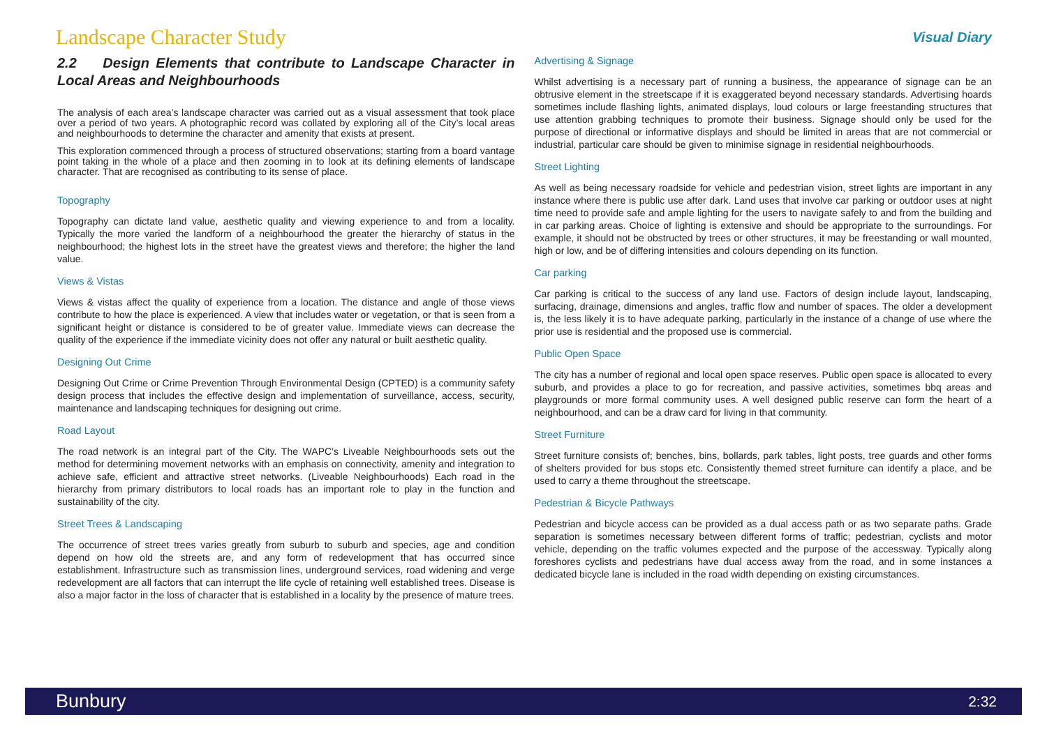Landscape Character Study
Visual Diary
2.2 Design Elements that contribute to Landscape Character in Local Areas and Neighbourhoods
The analysis of each area’s landscape character was carried out as a visual assessment that took place over a period of two years. A photographic record was collated by exploring all of the City’s local areas and neighbourhoods to determine the character and amenity that exists at present.
This exploration commenced through a process of structured observations; starting from a board vantage point taking in the whole of a place and then zooming in to look at its defining elements of landscape character. That are recognised as contributing to its sense of place.
Topography
Topography can dictate land value, aesthetic quality and viewing experience to and from a locality. Typically the more varied the landform of a neighbourhood the greater the hierarchy of status in the neighbourhood; the highest lots in the street have the greatest views and therefore; the higher the land value.
Views & Vistas
Views & vistas affect the quality of experience from a location. The distance and angle of those views contribute to how the place is experienced. A view that includes water or vegetation, or that is seen from a significant height or distance is considered to be of greater value. Immediate views can decrease the quality of the experience if the immediate vicinity does not offer any natural or built aesthetic quality.
Designing Out Crime
Designing Out Crime or Crime Prevention Through Environmental Design (CPTED) is a community safety design process that includes the effective design and implementation of surveillance, access, security, maintenance and landscaping techniques for designing out crime.
Road Layout
The road network is an integral part of the City. The WAPC’s Liveable Neighbourhoods sets out the method for determining movement networks with an emphasis on connectivity, amenity and integration to achieve safe, efficient and attractive street networks. (Liveable Neighbourhoods) Each road in the hierarchy from primary distributors to local roads has an important role to play in the function and sustainability of the city.
Street Trees & Landscaping
The occurrence of street trees varies greatly from suburb to suburb and species, age and condition depend on how old the streets are, and any form of redevelopment that has occurred since establishment. Infrastructure such as transmission lines, underground services, road widening and verge redevelopment are all factors that can interrupt the life cycle of retaining well established trees. Disease is also a major factor in the loss of character that is established in a locality by the presence of mature trees.
Advertising & Signage
Whilst advertising is a necessary part of running a business, the appearance of signage can be an obtrusive element in the streetscape if it is exaggerated beyond necessary standards. Advertising hoards sometimes include flashing lights, animated displays, loud colours or large freestanding structures that use attention grabbing techniques to promote their business. Signage should only be used for the purpose of directional or informative displays and should be limited in areas that are not commercial or industrial, particular care should be given to minimise signage in residential neighbourhoods.
Street Lighting
As well as being necessary roadside for vehicle and pedestrian vision, street lights are important in any instance where there is public use after dark. Land uses that involve car parking or outdoor uses at night time need to provide safe and ample lighting for the users to navigate safely to and from the building and in car parking areas. Choice of lighting is extensive and should be appropriate to the surroundings. For example, it should not be obstructed by trees or other structures, it may be freestanding or wall mounted, high or low, and be of differing intensities and colours depending on its function.
Car parking
Car parking is critical to the success of any land use. Factors of design include layout, landscaping, surfacing, drainage, dimensions and angles, traffic flow and number of spaces. The older a development is, the less likely it is to have adequate parking, particularly in the instance of a change of use where the prior use is residential and the proposed use is commercial.
Public Open Space
The city has a number of regional and local open space reserves. Public open space is allocated to every suburb, and provides a place to go for recreation, and passive activities, sometimes bbq areas and playgrounds or more formal community uses. A well designed public reserve can form the heart of a neighbourhood, and can be a draw card for living in that community.
Street Furniture
Street furniture consists of; benches, bins, bollards, park tables, light posts, tree guards and other forms of shelters provided for bus stops etc. Consistently themed street furniture can identify a place, and be used to carry a theme throughout the streetscape.
Pedestrian & Bicycle Pathways
Pedestrian and bicycle access can be provided as a dual access path or as two separate paths. Grade separation is sometimes necessary between different forms of traffic; pedestrian, cyclists and motor vehicle, depending on the traffic volumes expected and the purpose of the accessway. Typically along foreshores cyclists and pedestrians have dual access away from the road, and in some instances a dedicated bicycle lane is included in the road width depending on existing circumstances.
Bunbury 2:32